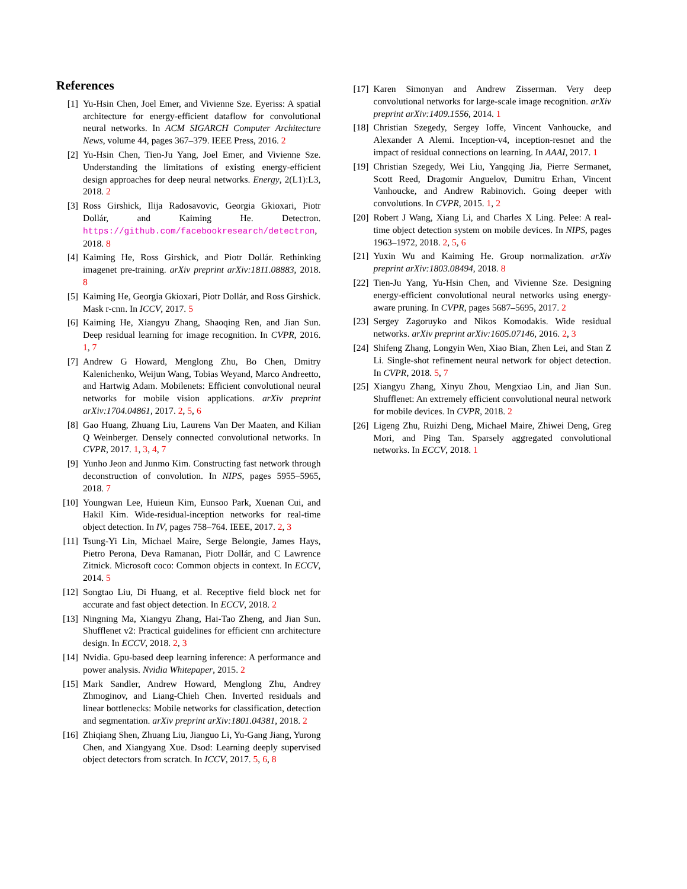References
[1] Yu-Hsin Chen, Joel Emer, and Vivienne Sze. Eyeriss: A spatial architecture for energy-efficient dataflow for convolutional neural networks. In ACM SIGARCH Computer Architecture News, volume 44, pages 367–379. IEEE Press, 2016. 2
[2] Yu-Hsin Chen, Tien-Ju Yang, Joel Emer, and Vivienne Sze. Understanding the limitations of existing energy-efficient design approaches for deep neural networks. Energy, 2(L1):L3, 2018. 2
[3] Ross Girshick, Ilija Radosavovic, Georgia Gkioxari, Piotr Dollár, and Kaiming He. Detectron. https://github.com/facebookresearch/detectron, 2018. 8
[4] Kaiming He, Ross Girshick, and Piotr Dollár. Rethinking imagenet pre-training. arXiv preprint arXiv:1811.08883, 2018. 8
[5] Kaiming He, Georgia Gkioxari, Piotr Dollár, and Ross Girshick. Mask r-cnn. In ICCV, 2017. 5
[6] Kaiming He, Xiangyu Zhang, Shaoqing Ren, and Jian Sun. Deep residual learning for image recognition. In CVPR, 2016. 1, 7
[7] Andrew G Howard, Menglong Zhu, Bo Chen, Dmitry Kalenichenko, Weijun Wang, Tobias Weyand, Marco Andreetto, and Hartwig Adam. Mobilenets: Efficient convolutional neural networks for mobile vision applications. arXiv preprint arXiv:1704.04861, 2017. 2, 5, 6
[8] Gao Huang, Zhuang Liu, Laurens Van Der Maaten, and Kilian Q Weinberger. Densely connected convolutional networks. In CVPR, 2017. 1, 3, 4, 7
[9] Yunho Jeon and Junmo Kim. Constructing fast network through deconstruction of convolution. In NIPS, pages 5955–5965, 2018. 7
[10] Youngwan Lee, Huieun Kim, Eunsoo Park, Xuenan Cui, and Hakil Kim. Wide-residual-inception networks for real-time object detection. In IV, pages 758–764. IEEE, 2017. 2, 3
[11] Tsung-Yi Lin, Michael Maire, Serge Belongie, James Hays, Pietro Perona, Deva Ramanan, Piotr Dollár, and C Lawrence Zitnick. Microsoft coco: Common objects in context. In ECCV, 2014. 5
[12] Songtao Liu, Di Huang, et al. Receptive field block net for accurate and fast object detection. In ECCV, 2018. 2
[13] Ningning Ma, Xiangyu Zhang, Hai-Tao Zheng, and Jian Sun. Shufflenet v2: Practical guidelines for efficient cnn architecture design. In ECCV, 2018. 2, 3
[14] Nvidia. Gpu-based deep learning inference: A performance and power analysis. Nvidia Whitepaper, 2015. 2
[15] Mark Sandler, Andrew Howard, Menglong Zhu, Andrey Zhmoginov, and Liang-Chieh Chen. Inverted residuals and linear bottlenecks: Mobile networks for classification, detection and segmentation. arXiv preprint arXiv:1801.04381, 2018. 2
[16] Zhiqiang Shen, Zhuang Liu, Jianguo Li, Yu-Gang Jiang, Yurong Chen, and Xiangyang Xue. Dsod: Learning deeply supervised object detectors from scratch. In ICCV, 2017. 5, 6, 8
[17] Karen Simonyan and Andrew Zisserman. Very deep convolutional networks for large-scale image recognition. arXiv preprint arXiv:1409.1556, 2014. 1
[18] Christian Szegedy, Sergey Ioffe, Vincent Vanhoucke, and Alexander A Alemi. Inception-v4, inception-resnet and the impact of residual connections on learning. In AAAI, 2017. 1
[19] Christian Szegedy, Wei Liu, Yangqing Jia, Pierre Sermanet, Scott Reed, Dragomir Anguelov, Dumitru Erhan, Vincent Vanhoucke, and Andrew Rabinovich. Going deeper with convolutions. In CVPR, 2015. 1, 2
[20] Robert J Wang, Xiang Li, and Charles X Ling. Pelee: A real-time object detection system on mobile devices. In NIPS, pages 1963–1972, 2018. 2, 5, 6
[21] Yuxin Wu and Kaiming He. Group normalization. arXiv preprint arXiv:1803.08494, 2018. 8
[22] Tien-Ju Yang, Yu-Hsin Chen, and Vivienne Sze. Designing energy-efficient convolutional neural networks using energy-aware pruning. In CVPR, pages 5687–5695, 2017. 2
[23] Sergey Zagoruyko and Nikos Komodakis. Wide residual networks. arXiv preprint arXiv:1605.07146, 2016. 2, 3
[24] Shifeng Zhang, Longyin Wen, Xiao Bian, Zhen Lei, and Stan Z Li. Single-shot refinement neural network for object detection. In CVPR, 2018. 5, 7
[25] Xiangyu Zhang, Xinyu Zhou, Mengxiao Lin, and Jian Sun. Shufflenet: An extremely efficient convolutional neural network for mobile devices. In CVPR, 2018. 2
[26] Ligeng Zhu, Ruizhi Deng, Michael Maire, Zhiwei Deng, Greg Mori, and Ping Tan. Sparsely aggregated convolutional networks. In ECCV, 2018. 1